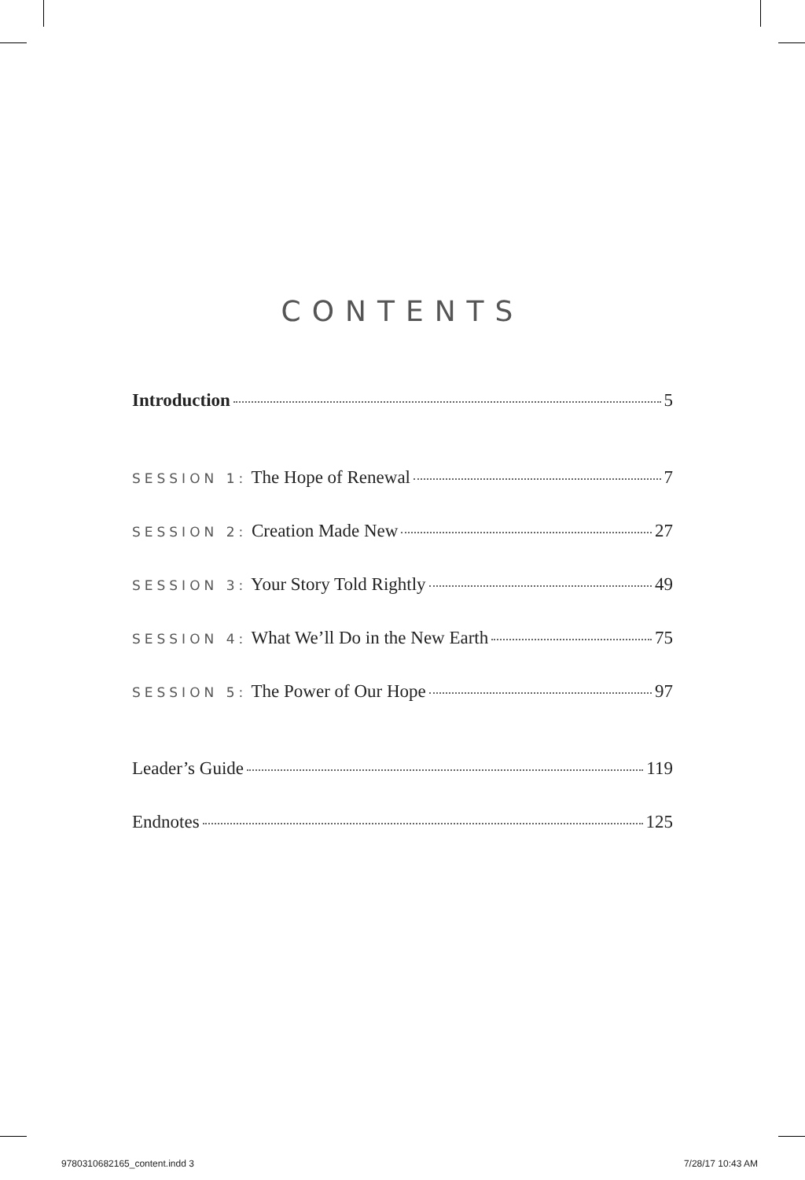CONTENTS
Introduction 5
SESSION 1: The Hope of Renewal 7
SESSION 2: Creation Made New 27
SESSION 3: Your Story Told Rightly 49
SESSION 4: What We’ll Do in the New Earth 75
SESSION 5: The Power of Our Hope 97
Leader’s Guide 119
Endnotes 125
9780310682165_content.indd 3 7/28/17 10:43 AM